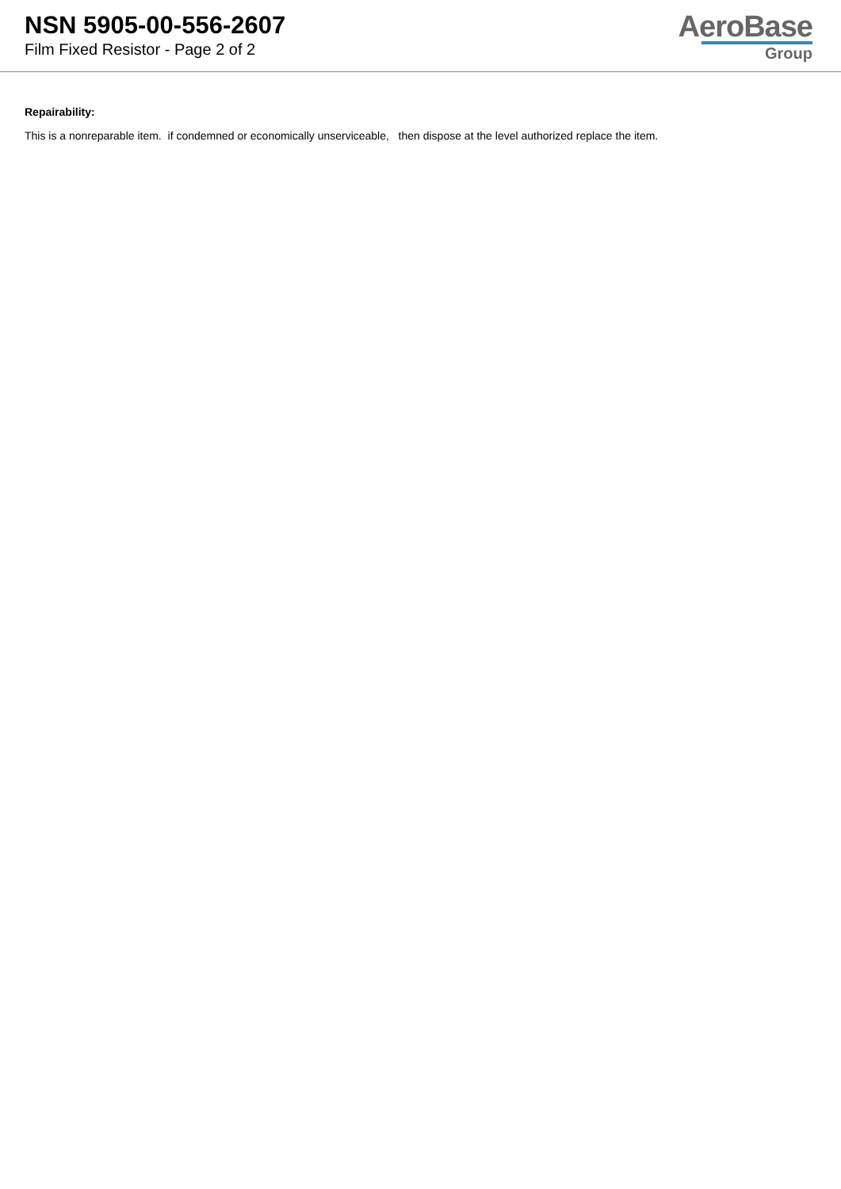NSN 5905-00-556-2607
Film Fixed Resistor - Page 2 of 2
AeroBase
Group
Repairability:
This is a nonreparable item. if condemned or economically unserviceable, then dispose at the level authorized replace the item.